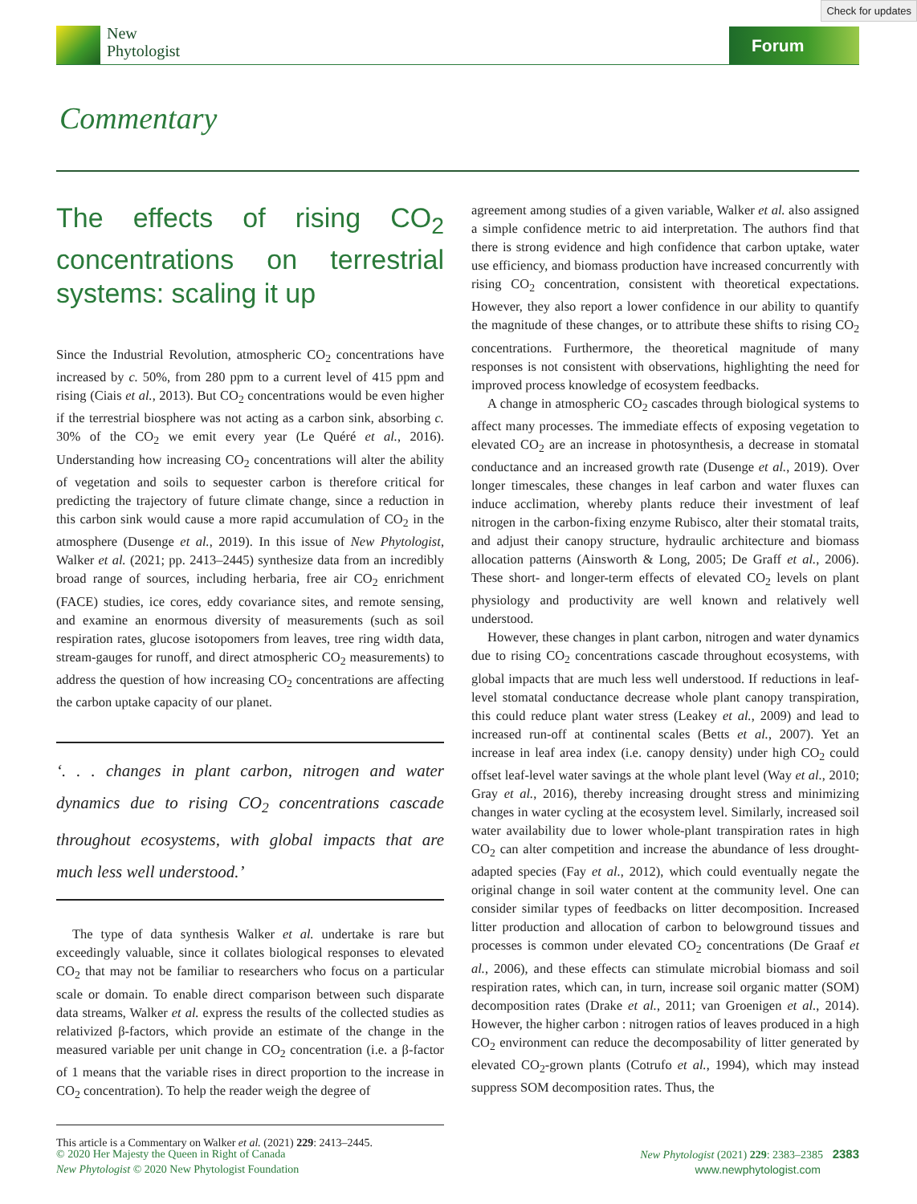Check for updates
New
Phytologist
Forum
Commentary
The effects of rising CO<sub>2</sub> concentrations on terrestrial systems: scaling it up
Since the Industrial Revolution, atmospheric CO<sub>2</sub> concentrations have increased by c. 50%, from 280 ppm to a current level of 415 ppm and rising (Ciais et al., 2013). But CO<sub>2</sub> concentrations would be even higher if the terrestrial biosphere was not acting as a carbon sink, absorbing c. 30% of the CO<sub>2</sub> we emit every year (Le Quéré et al., 2016). Understanding how increasing CO<sub>2</sub> concentrations will alter the ability of vegetation and soils to sequester carbon is therefore critical for predicting the trajectory of future climate change, since a reduction in this carbon sink would cause a more rapid accumulation of CO<sub>2</sub> in the atmosphere (Dusenge et al., 2019). In this issue of New Phytologist, Walker et al. (2021; pp. 2413–2445) synthesize data from an incredibly broad range of sources, including herbaria, free air CO<sub>2</sub> enrichment (FACE) studies, ice cores, eddy covariance sites, and remote sensing, and examine an enormous diversity of measurements (such as soil respiration rates, glucose isotopomers from leaves, tree ring width data, stream-gauges for runoff, and direct atmospheric CO<sub>2</sub> measurements) to address the question of how increasing CO<sub>2</sub> concentrations are affecting the carbon uptake capacity of our planet.
‘. . . changes in plant carbon, nitrogen and water dynamics due to rising CO<sub>2</sub> concentrations cascade throughout ecosystems, with global impacts that are much less well understood.’
The type of data synthesis Walker et al. undertake is rare but exceedingly valuable, since it collates biological responses to elevated CO<sub>2</sub> that may not be familiar to researchers who focus on a particular scale or domain. To enable direct comparison between such disparate data streams, Walker et al. express the results of the collected studies as relativized β-factors, which provide an estimate of the change in the measured variable per unit change in CO<sub>2</sub> concentration (i.e. a β-factor of 1 means that the variable rises in direct proportion to the increase in CO<sub>2</sub> concentration). To help the reader weigh the degree of
This article is a Commentary on Walker et al. (2021) 229: 2413–2445.
agreement among studies of a given variable, Walker et al. also assigned a simple confidence metric to aid interpretation. The authors find that there is strong evidence and high confidence that carbon uptake, water use efficiency, and biomass production have increased concurrently with rising CO<sub>2</sub> concentration, consistent with theoretical expectations. However, they also report a lower confidence in our ability to quantify the magnitude of these changes, or to attribute these shifts to rising CO<sub>2</sub> concentrations. Furthermore, the theoretical magnitude of many responses is not consistent with observations, highlighting the need for improved process knowledge of ecosystem feedbacks.
A change in atmospheric CO<sub>2</sub> cascades through biological systems to affect many processes. The immediate effects of exposing vegetation to elevated CO<sub>2</sub> are an increase in photosynthesis, a decrease in stomatal conductance and an increased growth rate (Dusenge et al., 2019). Over longer timescales, these changes in leaf carbon and water fluxes can induce acclimation, whereby plants reduce their investment of leaf nitrogen in the carbon-fixing enzyme Rubisco, alter their stomatal traits, and adjust their canopy structure, hydraulic architecture and biomass allocation patterns (Ainsworth & Long, 2005; De Graff et al., 2006). These short- and longer-term effects of elevated CO<sub>2</sub> levels on plant physiology and productivity are well known and relatively well understood.
However, these changes in plant carbon, nitrogen and water dynamics due to rising CO<sub>2</sub> concentrations cascade throughout ecosystems, with global impacts that are much less well understood. If reductions in leaf-level stomatal conductance decrease whole plant canopy transpiration, this could reduce plant water stress (Leakey et al., 2009) and lead to increased run-off at continental scales (Betts et al., 2007). Yet an increase in leaf area index (i.e. canopy density) under high CO<sub>2</sub> could offset leaf-level water savings at the whole plant level (Way et al., 2010; Gray et al., 2016), thereby increasing drought stress and minimizing changes in water cycling at the ecosystem level. Similarly, increased soil water availability due to lower whole-plant transpiration rates in high CO<sub>2</sub> can alter competition and increase the abundance of less drought-adapted species (Fay et al., 2012), which could eventually negate the original change in soil water content at the community level. One can consider similar types of feedbacks on litter decomposition. Increased litter production and allocation of carbon to belowground tissues and processes is common under elevated CO<sub>2</sub> concentrations (De Graaf et al., 2006), and these effects can stimulate microbial biomass and soil respiration rates, which can, in turn, increase soil organic matter (SOM) decomposition rates (Drake et al., 2011; van Groenigen et al., 2014). However, the higher carbon : nitrogen ratios of leaves produced in a high CO<sub>2</sub> environment can reduce the decomposability of litter generated by elevated CO<sub>2</sub>-grown plants (Cotrufo et al., 1994), which may instead suppress SOM decomposition rates. Thus, the
© 2020 Her Majesty the Queen in Right of Canada
New Phytologist © 2020 New Phytologist Foundation
New Phytologist (2021) 229: 2383–2385 2383
www.newphytologist.com